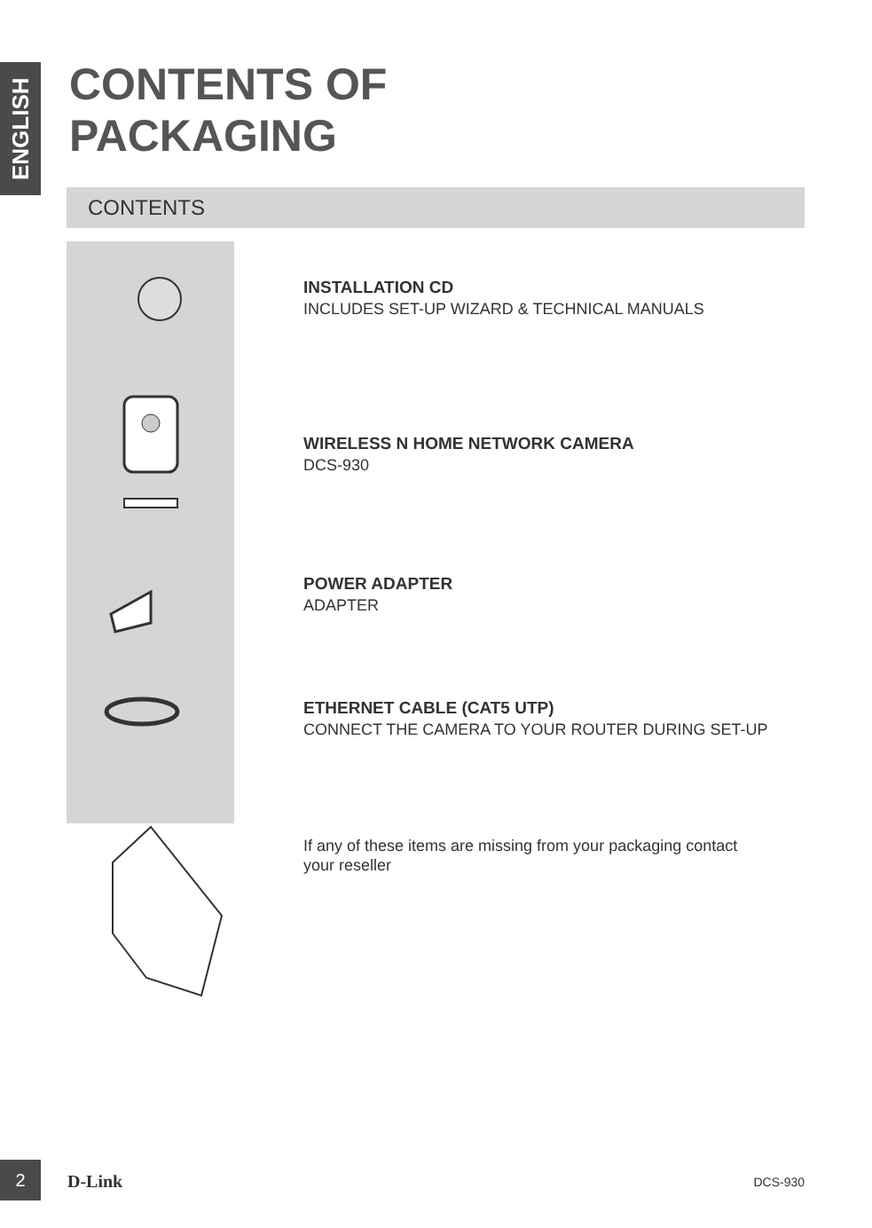ENGLISH
CONTENTS OF
PACKAGING
CONTENTS
INSTALLATION CD
INCLUDES SET-UP WIZARD & TECHNICAL MANUALS
WIRELESS N HOME NETWORK CAMERA
DCS-930
POWER ADAPTER
ADAPTER
ETHERNET CABLE (CAT5 UTP)
CONNECT THE CAMERA TO YOUR ROUTER DURING SET-UP
If any of these items are missing from your packaging contact
your reseller
2
D-Link DCS-930